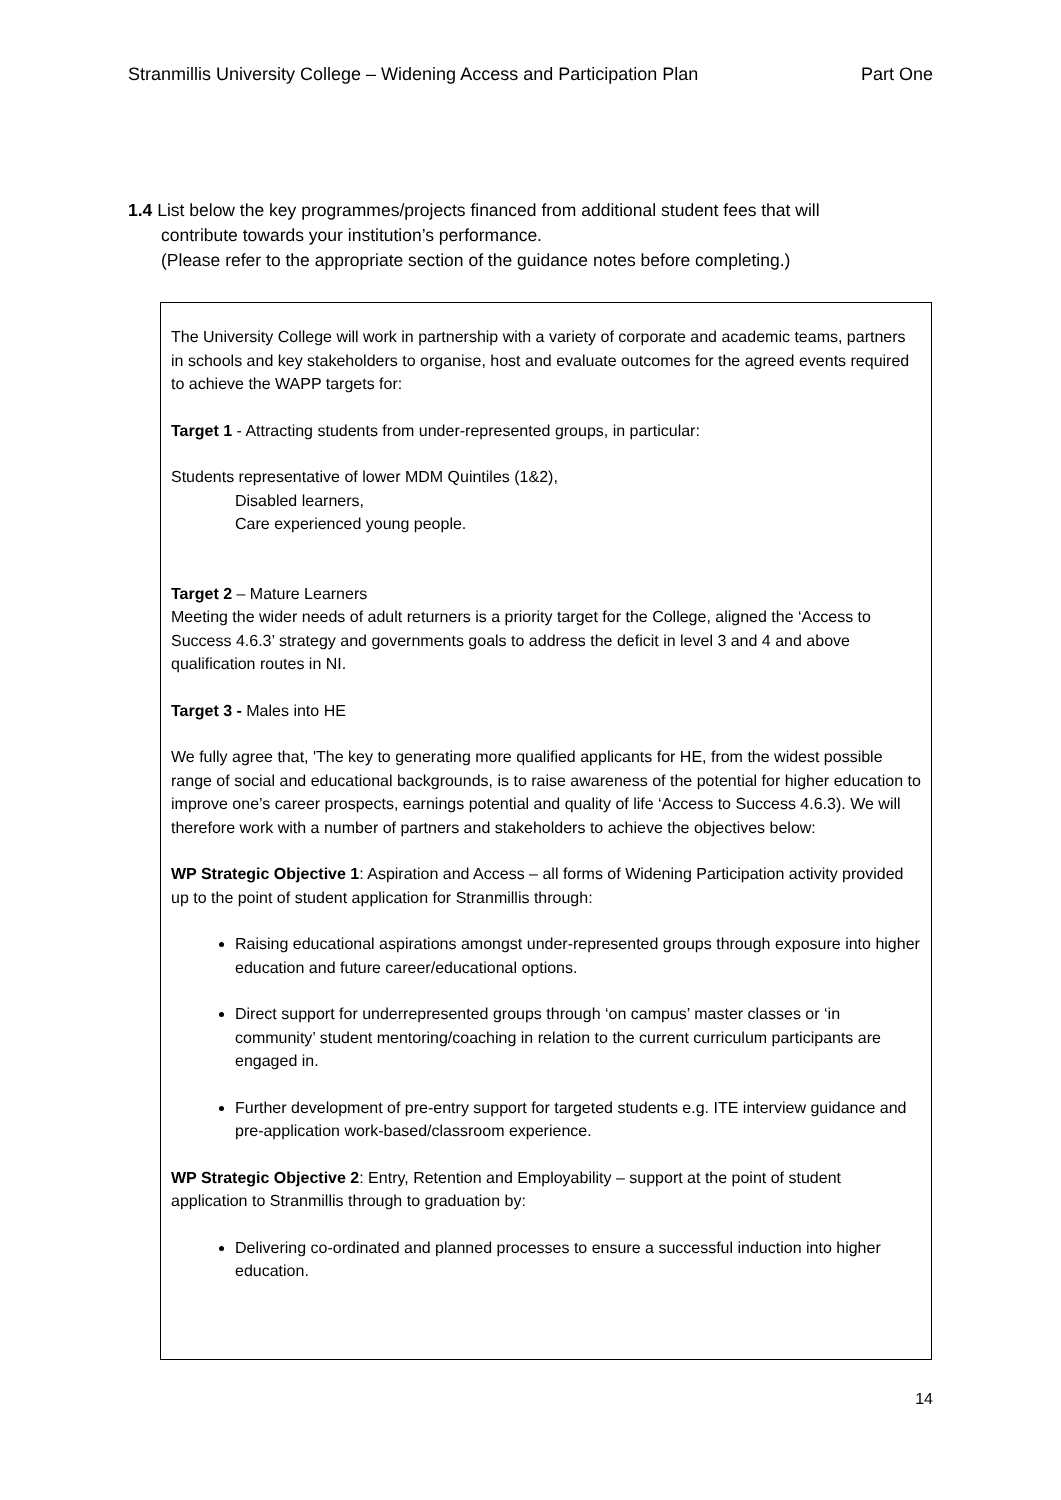Stranmillis University College – Widening Access and Participation Plan Part One
1.4 List below the key programmes/projects financed from additional student fees that will
contribute towards your institution’s performance.
(Please refer to the appropriate section of the guidance notes before completing.)
The University College will work in partnership with a variety of corporate and academic teams, partners in schools and key stakeholders to organise, host and evaluate outcomes for the agreed events required to achieve the WAPP targets for:
Target 1 - Attracting students from under-represented groups, in particular:
Students representative of lower MDM Quintiles (1&2),
Disabled learners,
Care experienced young people.
Target 2 – Mature Learners
Meeting the wider needs of adult returners is a priority target for the College, aligned the ‘Access to Success 4.6.3’ strategy and governments goals to address the deficit in level 3 and 4 and above qualification routes in NI.
Target 3 - Males into HE
We fully agree that, 'The key to generating more qualified applicants for HE, from the widest possible range of social and educational backgrounds, is to raise awareness of the potential for higher education to improve one’s career prospects, earnings potential and quality of life ‘Access to Success 4.6.3). We will therefore work with a number of partners and stakeholders to achieve the objectives below:
WP Strategic Objective 1: Aspiration and Access – all forms of Widening Participation activity provided up to the point of student application for Stranmillis through:
Raising educational aspirations amongst under-represented groups through exposure into higher education and future career/educational options.
Direct support for underrepresented groups through ‘on campus’ master classes or ‘in community’ student mentoring/coaching in relation to the current curriculum participants are engaged in.
Further development of pre-entry support for targeted students e.g. ITE interview guidance and pre-application work-based/classroom experience.
WP Strategic Objective 2: Entry, Retention and Employability – support at the point of student application to Stranmillis through to graduation by:
Delivering co-ordinated and planned processes to ensure a successful induction into higher education.
14